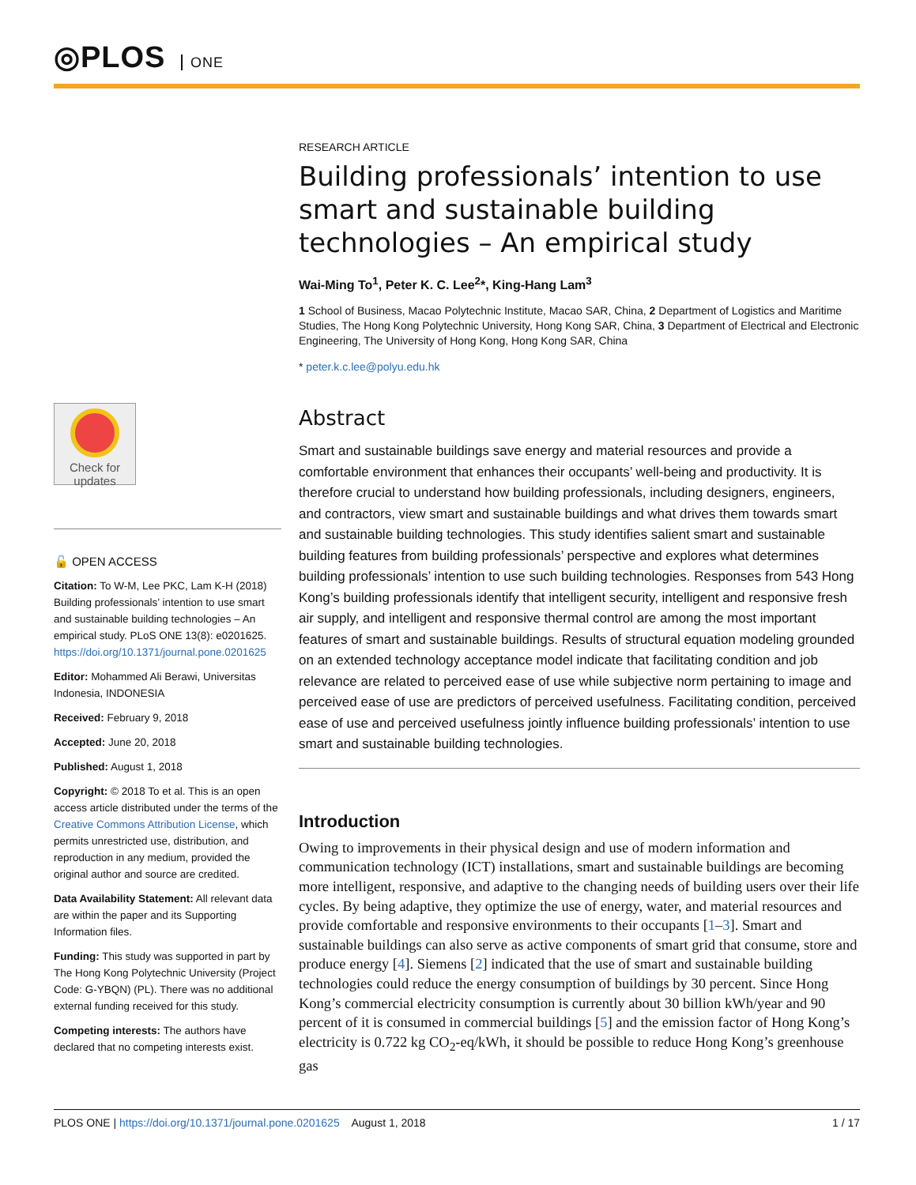◎PLOS ONE
RESEARCH ARTICLE
Building professionals’ intention to use smart and sustainable building technologies – An empirical study
Wai-Ming To<sup>1</sup>, Peter K. C. Lee<sup>2</sup>*, King-Hang Lam<sup>3</sup>
1 School of Business, Macao Polytechnic Institute, Macao SAR, China, 2 Department of Logistics and Maritime Studies, The Hong Kong Polytechnic University, Hong Kong SAR, China, 3 Department of Electrical and Electronic Engineering, The University of Hong Kong, Hong Kong SAR, China
* peter.k.c.lee@polyu.edu.hk
Abstract
Smart and sustainable buildings save energy and material resources and provide a comfortable environment that enhances their occupants’ well-being and productivity. It is therefore crucial to understand how building professionals, including designers, engineers, and contractors, view smart and sustainable buildings and what drives them towards smart and sustainable building technologies. This study identifies salient smart and sustainable building features from building professionals’ perspective and explores what determines building professionals’ intention to use such building technologies. Responses from 543 Hong Kong’s building professionals identify that intelligent security, intelligent and responsive fresh air supply, and intelligent and responsive thermal control are among the most important features of smart and sustainable buildings. Results of structural equation modeling grounded on an extended technology acceptance model indicate that facilitating condition and job relevance are related to perceived ease of use while subjective norm pertaining to image and perceived ease of use are predictors of perceived usefulness. Facilitating condition, perceived ease of use and perceived usefulness jointly influence building professionals’ intention to use smart and sustainable building technologies.
Introduction
Owing to improvements in their physical design and use of modern information and communication technology (ICT) installations, smart and sustainable buildings are becoming more intelligent, responsive, and adaptive to the changing needs of building users over their life cycles. By being adaptive, they optimize the use of energy, water, and material resources and provide comfortable and responsive environments to their occupants [1–3]. Smart and sustainable buildings can also serve as active components of smart grid that consume, store and produce energy [4]. Siemens [2] indicated that the use of smart and sustainable building technologies could reduce the energy consumption of buildings by 30 percent. Since Hong Kong’s commercial electricity consumption is currently about 30 billion kWh/year and 90 percent of it is consumed in commercial buildings [5] and the emission factor of Hong Kong’s electricity is 0.722 kg CO<sub>2</sub>-eq/kWh, it should be possible to reduce Hong Kong’s greenhouse gas
Check for updates
🔓 OPEN ACCESS
Citation: To W-M, Lee PKC, Lam K-H (2018) Building professionals’ intention to use smart and sustainable building technologies – An empirical study. PLoS ONE 13(8): e0201625. https://doi.org/10.1371/journal.pone.0201625
Editor: Mohammed Ali Berawi, Universitas Indonesia, INDONESIA
Received: February 9, 2018
Accepted: June 20, 2018
Published: August 1, 2018
Copyright: © 2018 To et al. This is an open access article distributed under the terms of the Creative Commons Attribution License, which permits unrestricted use, distribution, and reproduction in any medium, provided the original author and source are credited.
Data Availability Statement: All relevant data are within the paper and its Supporting Information files.
Funding: This study was supported in part by The Hong Kong Polytechnic University (Project Code: G-YBQN) (PL). There was no additional external funding received for this study.
Competing interests: The authors have declared that no competing interests exist.
PLOS ONE | https://doi.org/10.1371/journal.pone.0201625 August 1, 2018 1 / 17